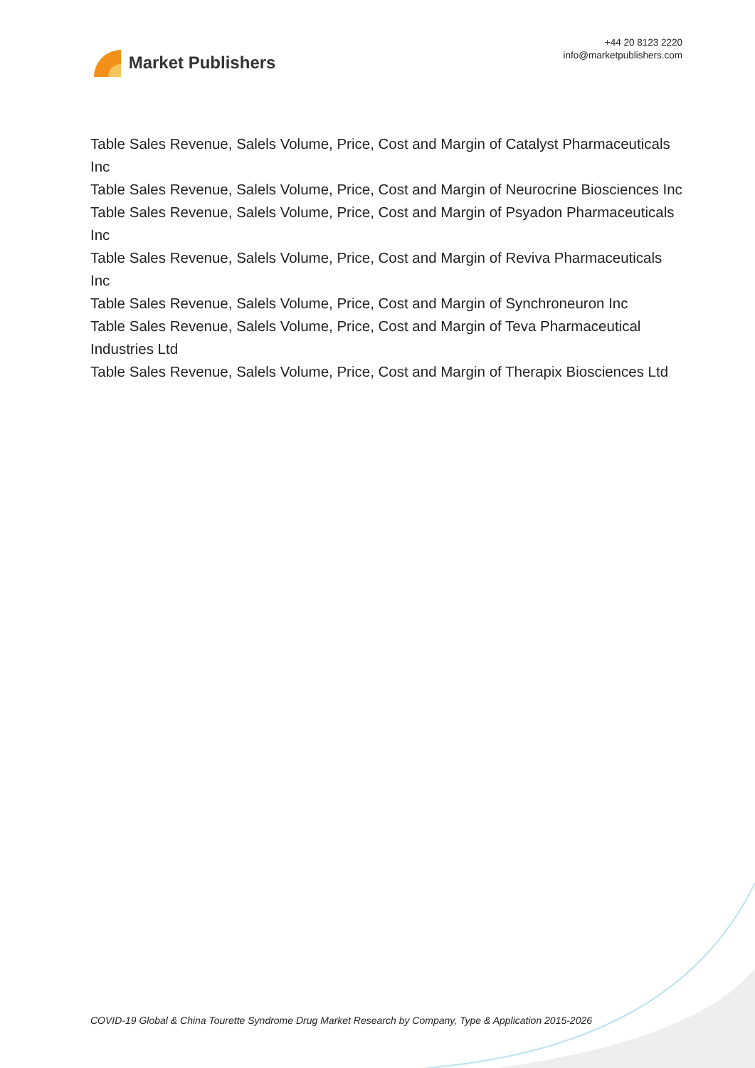Market Publishers
+44 20 8123 2220
info@marketpublishers.com
Table Sales Revenue, Salels Volume, Price, Cost and Margin of Catalyst Pharmaceuticals Inc
Table Sales Revenue, Salels Volume, Price, Cost and Margin of Neurocrine Biosciences Inc
Table Sales Revenue, Salels Volume, Price, Cost and Margin of Psyadon Pharmaceuticals Inc
Table Sales Revenue, Salels Volume, Price, Cost and Margin of Reviva Pharmaceuticals Inc
Table Sales Revenue, Salels Volume, Price, Cost and Margin of Synchroneuron Inc
Table Sales Revenue, Salels Volume, Price, Cost and Margin of Teva Pharmaceutical Industries Ltd
Table Sales Revenue, Salels Volume, Price, Cost and Margin of Therapix Biosciences Ltd
COVID-19 Global & China Tourette Syndrome Drug Market Research by Company, Type & Application 2015-2026